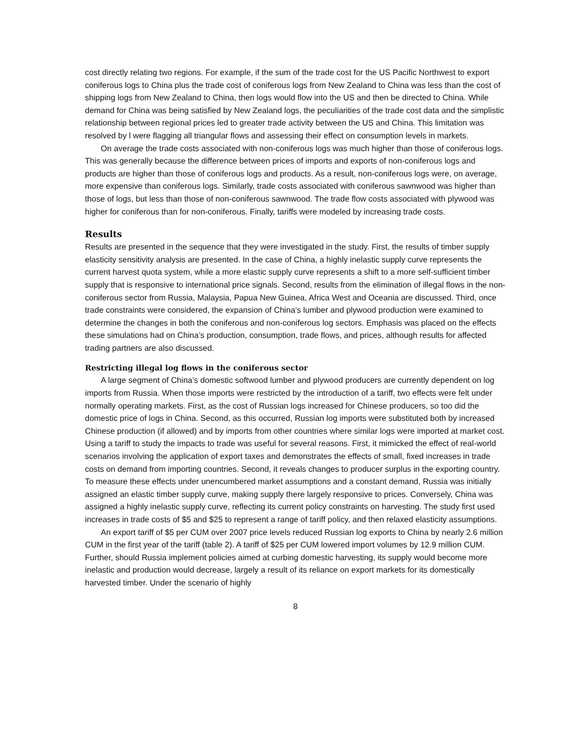cost directly relating two regions. For example, if the sum of the trade cost for the US Pacific Northwest to export coniferous logs to China plus the trade cost of coniferous logs from New Zealand to China was less than the cost of shipping logs from New Zealand to China, then logs would flow into the US and then be directed to China. While demand for China was being satisfied by New Zealand logs, the peculiarities of the trade cost data and the simplistic relationship between regional prices led to greater trade activity between the US and China. This limitation was resolved by l were flagging all triangular flows and assessing their effect on consumption levels in markets.
On average the trade costs associated with non-coniferous logs was much higher than those of coniferous logs. This was generally because the difference between prices of imports and exports of non-coniferous logs and products are higher than those of coniferous logs and products. As a result, non-coniferous logs were, on average, more expensive than coniferous logs. Similarly, trade costs associated with coniferous sawnwood was higher than those of logs, but less than those of non-coniferous sawnwood. The trade flow costs associated with plywood was higher for coniferous than for non-coniferous. Finally, tariffs were modeled by increasing trade costs.
Results
Results are presented in the sequence that they were investigated in the study. First, the results of timber supply elasticity sensitivity analysis are presented. In the case of China, a highly inelastic supply curve represents the current harvest quota system, while a more elastic supply curve represents a shift to a more self-sufficient timber supply that is responsive to international price signals. Second, results from the elimination of illegal flows in the non-coniferous sector from Russia, Malaysia, Papua New Guinea, Africa West and Oceania are discussed. Third, once trade constraints were considered, the expansion of China’s lumber and plywood production were examined to determine the changes in both the coniferous and non-coniferous log sectors. Emphasis was placed on the effects these simulations had on China’s production, consumption, trade flows, and prices, although results for affected trading partners are also discussed.
Restricting illegal log flows in the coniferous sector
A large segment of China’s domestic softwood lumber and plywood producers are currently dependent on log imports from Russia. When those imports were restricted by the introduction of a tariff, two effects were felt under normally operating markets. First, as the cost of Russian logs increased for Chinese producers, so too did the domestic price of logs in China. Second, as this occurred, Russian log imports were substituted both by increased Chinese production (if allowed) and by imports from other countries where similar logs were imported at market cost. Using a tariff to study the impacts to trade was useful for several reasons. First, it mimicked the effect of real-world scenarios involving the application of export taxes and demonstrates the effects of small, fixed increases in trade costs on demand from importing countries. Second, it reveals changes to producer surplus in the exporting country. To measure these effects under unencumbered market assumptions and a constant demand, Russia was initially assigned an elastic timber supply curve, making supply there largely responsive to prices. Conversely, China was assigned a highly inelastic supply curve, reflecting its current policy constraints on harvesting. The study first used increases in trade costs of $5 and $25 to represent a range of tariff policy, and then relaxed elasticity assumptions.
An export tariff of $5 per CUM over 2007 price levels reduced Russian log exports to China by nearly 2.6 million CUM in the first year of the tariff (table 2). A tariff of $25 per CUM lowered import volumes by 12.9 million CUM. Further, should Russia implement policies aimed at curbing domestic harvesting, its supply would become more inelastic and production would decrease, largely a result of its reliance on export markets for its domestically harvested timber. Under the scenario of highly
8